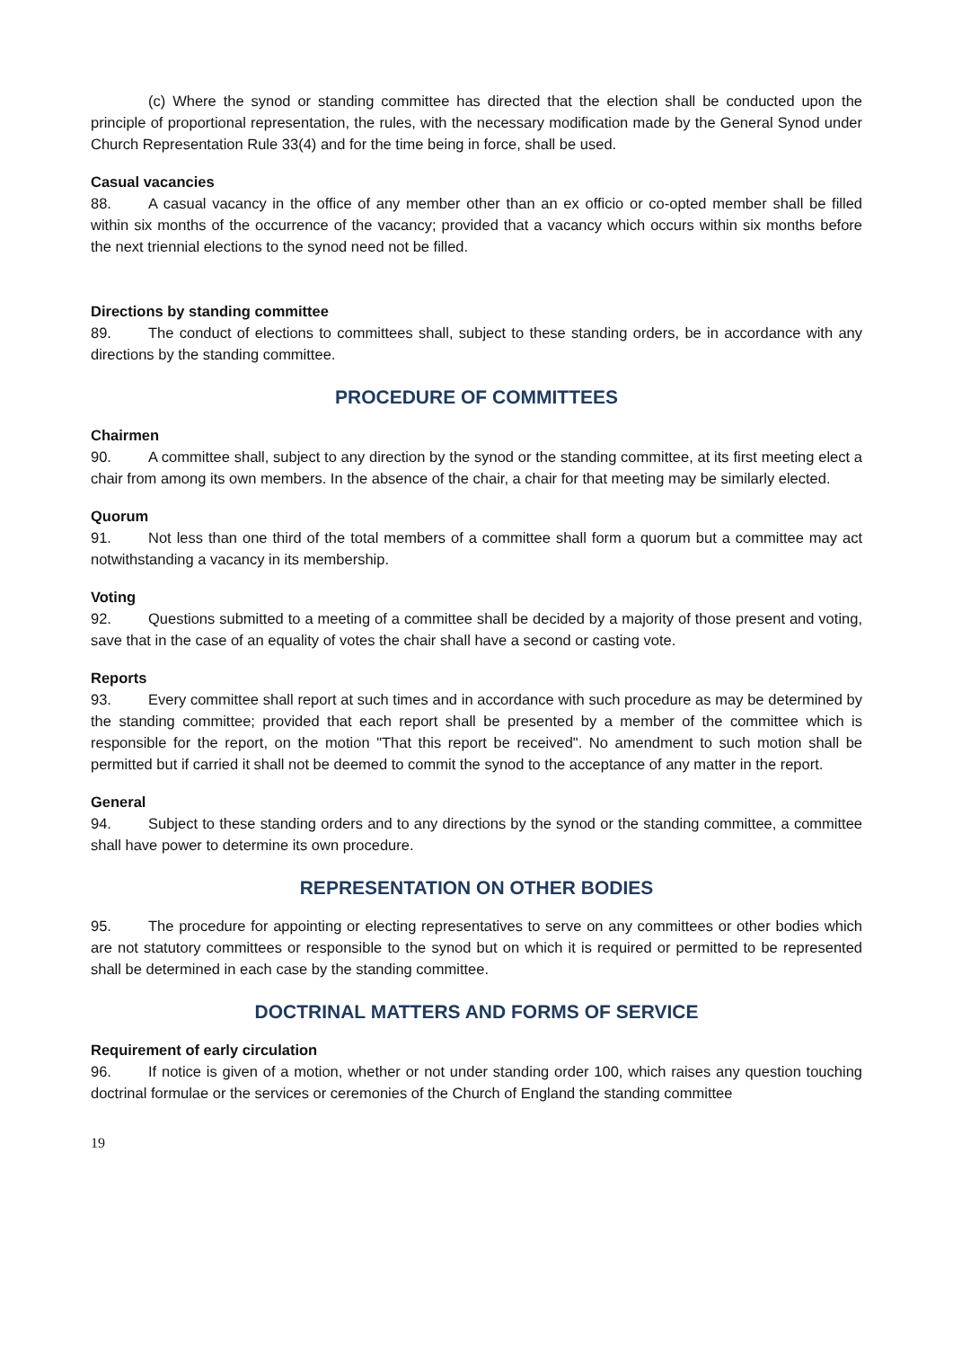(c) Where the synod or standing committee has directed that the election shall be conducted upon the principle of proportional representation, the rules, with the necessary modification made by the General Synod under Church Representation Rule 33(4) and for the time being in force, shall be used.
Casual vacancies
88. A casual vacancy in the office of any member other than an ex officio or co-opted member shall be filled within six months of the occurrence of the vacancy; provided that a vacancy which occurs within six months before the next triennial elections to the synod need not be filled.
Directions by standing committee
89. The conduct of elections to committees shall, subject to these standing orders, be in accordance with any directions by the standing committee.
PROCEDURE OF COMMITTEES
Chairmen
90. A committee shall, subject to any direction by the synod or the standing committee, at its first meeting elect a chair from among its own members. In the absence of the chair, a chair for that meeting may be similarly elected.
Quorum
91. Not less than one third of the total members of a committee shall form a quorum but a committee may act notwithstanding a vacancy in its membership.
Voting
92. Questions submitted to a meeting of a committee shall be decided by a majority of those present and voting, save that in the case of an equality of votes the chair shall have a second or casting vote.
Reports
93. Every committee shall report at such times and in accordance with such procedure as may be determined by the standing committee; provided that each report shall be presented by a member of the committee which is responsible for the report, on the motion "That this report be received". No amendment to such motion shall be permitted but if carried it shall not be deemed to commit the synod to the acceptance of any matter in the report.
General
94. Subject to these standing orders and to any directions by the synod or the standing committee, a committee shall have power to determine its own procedure.
REPRESENTATION ON OTHER BODIES
95. The procedure for appointing or electing representatives to serve on any committees or other bodies which are not statutory committees or responsible to the synod but on which it is required or permitted to be represented shall be determined in each case by the standing committee.
DOCTRINAL MATTERS AND FORMS OF SERVICE
Requirement of early circulation
96. If notice is given of a motion, whether or not under standing order 100, which raises any question touching doctrinal formulae or the services or ceremonies of the Church of England the standing committee
19